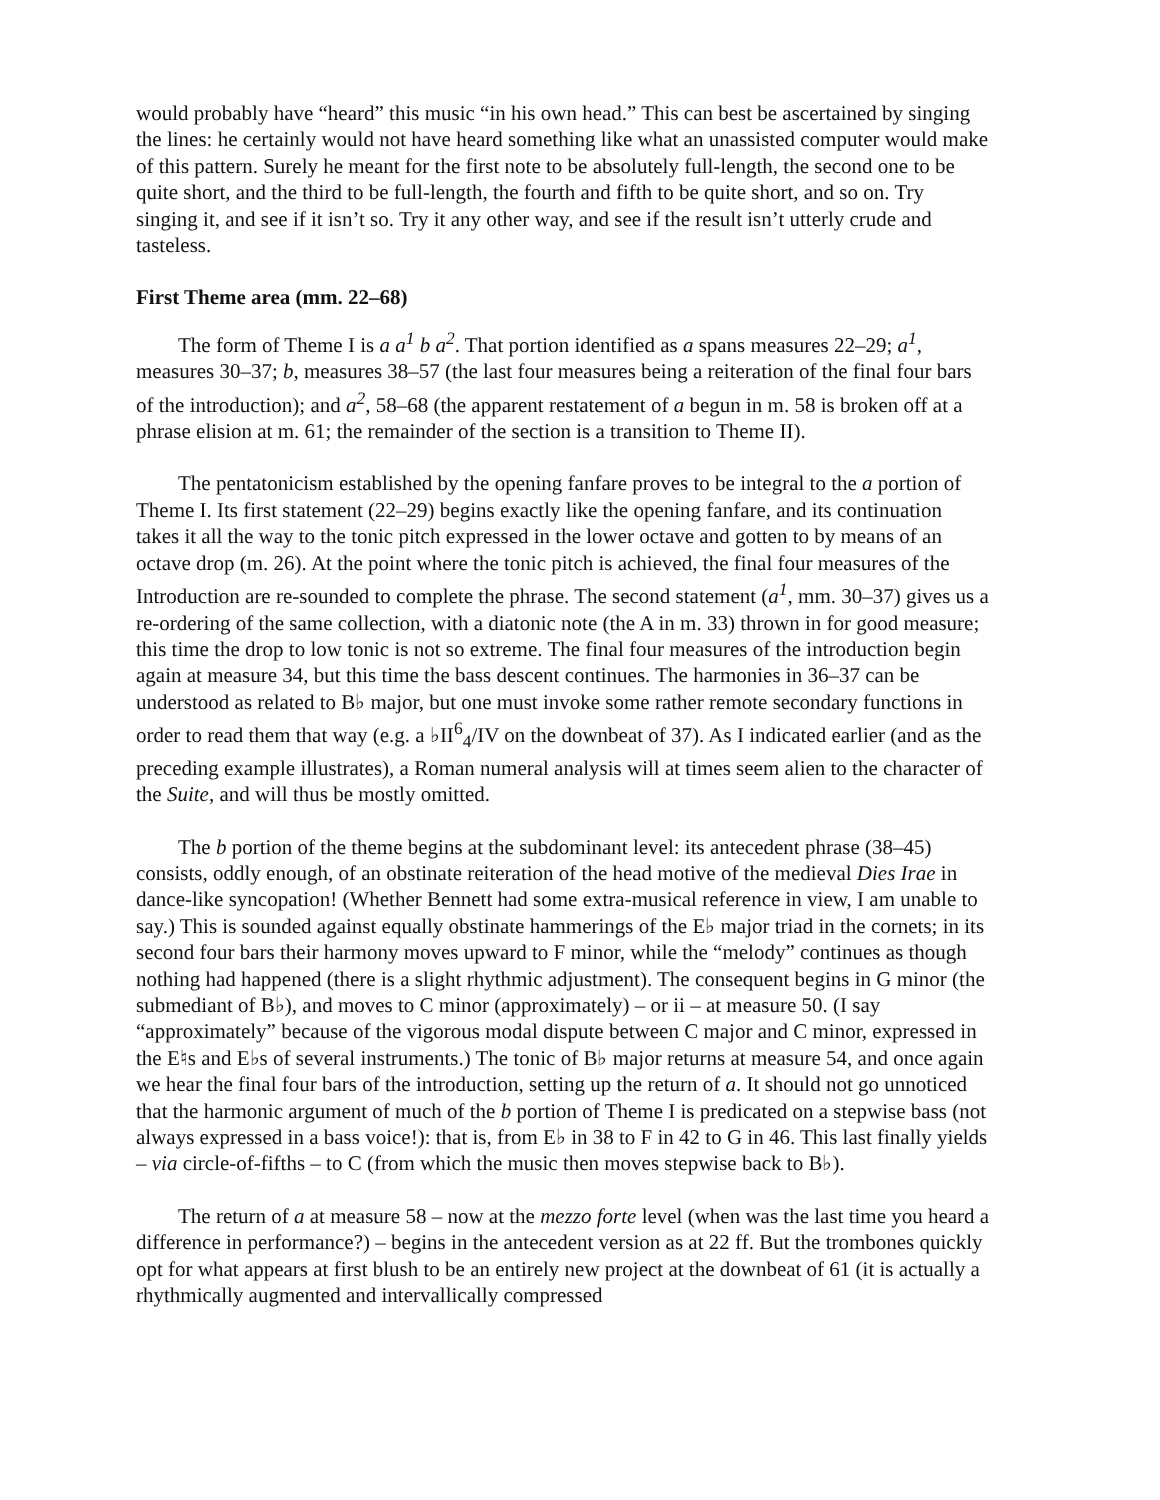would probably have “heard” this music “in his own head.” This can best be ascertained by singing the lines: he certainly would not have heard something like what an unassisted computer would make of this pattern. Surely he meant for the first note to be absolutely full-length, the second one to be quite short, and the third to be full-length, the fourth and fifth to be quite short, and so on. Try singing it, and see if it isn’t so. Try it any other way, and see if the result isn’t utterly crude and tasteless.
First Theme area (mm. 22–68)
The form of Theme I is a a<sup>1</sup> b a<sup>2</sup>. That portion identified as a spans measures 22–29; a<sup>1</sup>, measures 30–37; b, measures 38–57 (the last four measures being a reiteration of the final four bars of the introduction); and a<sup>2</sup>, 58–68 (the apparent restatement of a begun in m. 58 is broken off at a phrase elision at m. 61; the remainder of the section is a transition to Theme II).
The pentatonicism established by the opening fanfare proves to be integral to the a portion of Theme I. Its first statement (22–29) begins exactly like the opening fanfare, and its continuation takes it all the way to the tonic pitch expressed in the lower octave and gotten to by means of an octave drop (m. 26). At the point where the tonic pitch is achieved, the final four measures of the Introduction are re-sounded to complete the phrase. The second statement (a<sup>1</sup>, mm. 30–37) gives us a re-ordering of the same collection, with a diatonic note (the A in m. 33) thrown in for good measure; this time the drop to low tonic is not so extreme. The final four measures of the introduction begin again at measure 34, but this time the bass descent continues. The harmonies in 36–37 can be understood as related to B♭ major, but one must invoke some rather remote secondary functions in order to read them that way (e.g. a ♭II<sup>6</sup><sub>4</sub>/IV on the downbeat of 37). As I indicated earlier (and as the preceding example illustrates), a Roman numeral analysis will at times seem alien to the character of the Suite, and will thus be mostly omitted.
The b portion of the theme begins at the subdominant level: its antecedent phrase (38–45) consists, oddly enough, of an obstinate reiteration of the head motive of the medieval Dies Irae in dance-like syncopation! (Whether Bennett had some extra-musical reference in view, I am unable to say.) This is sounded against equally obstinate hammerings of the E♭ major triad in the cornets; in its second four bars their harmony moves upward to F minor, while the “melody” continues as though nothing had happened (there is a slight rhythmic adjustment). The consequent begins in G minor (the submediant of B♭), and moves to C minor (approximately) – or ii – at measure 50. (I say “approximately” because of the vigorous modal dispute between C major and C minor, expressed in the E♮s and E♭s of several instruments.) The tonic of B♭ major returns at measure 54, and once again we hear the final four bars of the introduction, setting up the return of a. It should not go unnoticed that the harmonic argument of much of the b portion of Theme I is predicated on a stepwise bass (not always expressed in a bass voice!): that is, from E♭ in 38 to F in 42 to G in 46. This last finally yields – via circle-of-fifths – to C (from which the music then moves stepwise back to B♭).
The return of a at measure 58 – now at the mezzo forte level (when was the last time you heard a difference in performance?) – begins in the antecedent version as at 22 ff. But the trombones quickly opt for what appears at first blush to be an entirely new project at the downbeat of 61 (it is actually a rhythmically augmented and intervallically compressed